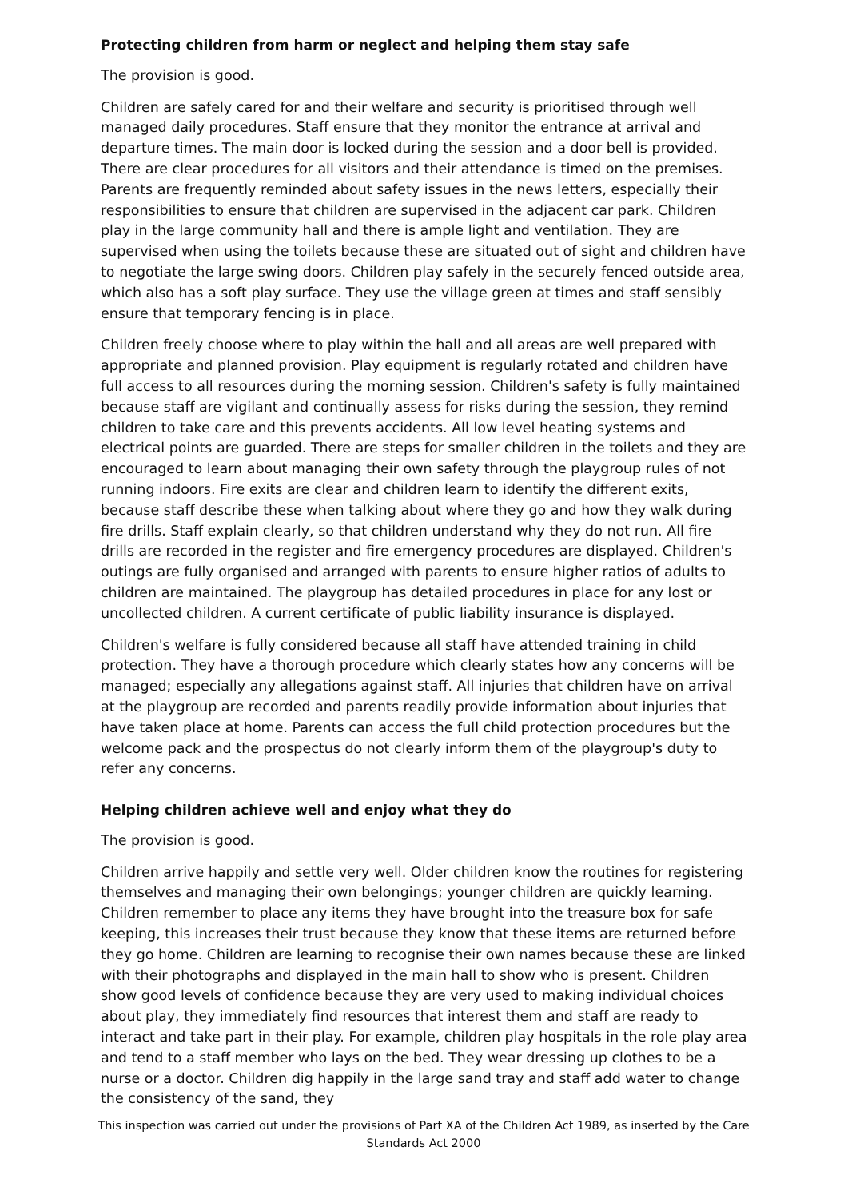Protecting children from harm or neglect and helping them stay safe
The provision is good.
Children are safely cared for and their welfare and security is prioritised through well managed daily procedures. Staff ensure that they monitor the entrance at arrival and departure times. The main door is locked during the session and a door bell is provided. There are clear procedures for all visitors and their attendance is timed on the premises. Parents are frequently reminded about safety issues in the news letters, especially their responsibilities to ensure that children are supervised in the adjacent car park. Children play in the large community hall and there is ample light and ventilation. They are supervised when using the toilets because these are situated out of sight and children have to negotiate the large swing doors. Children play safely in the securely fenced outside area, which also has a soft play surface. They use the village green at times and staff sensibly ensure that temporary fencing is in place.
Children freely choose where to play within the hall and all areas are well prepared with appropriate and planned provision. Play equipment is regularly rotated and children have full access to all resources during the morning session. Children's safety is fully maintained because staff are vigilant and continually assess for risks during the session, they remind children to take care and this prevents accidents. All low level heating systems and electrical points are guarded. There are steps for smaller children in the toilets and they are encouraged to learn about managing their own safety through the playgroup rules of not running indoors. Fire exits are clear and children learn to identify the different exits, because staff describe these when talking about where they go and how they walk during fire drills. Staff explain clearly, so that children understand why they do not run. All fire drills are recorded in the register and fire emergency procedures are displayed. Children's outings are fully organised and arranged with parents to ensure higher ratios of adults to children are maintained. The playgroup has detailed procedures in place for any lost or uncollected children. A current certificate of public liability insurance is displayed.
Children's welfare is fully considered because all staff have attended training in child protection. They have a thorough procedure which clearly states how any concerns will be managed; especially any allegations against staff. All injuries that children have on arrival at the playgroup are recorded and parents readily provide information about injuries that have taken place at home. Parents can access the full child protection procedures but the welcome pack and the prospectus do not clearly inform them of the playgroup's duty to refer any concerns.
Helping children achieve well and enjoy what they do
The provision is good.
Children arrive happily and settle very well. Older children know the routines for registering themselves and managing their own belongings; younger children are quickly learning. Children remember to place any items they have brought into the treasure box for safe keeping, this increases their trust because they know that these items are returned before they go home. Children are learning to recognise their own names because these are linked with their photographs and displayed in the main hall to show who is present. Children show good levels of confidence because they are very used to making individual choices about play, they immediately find resources that interest them and staff are ready to interact and take part in their play. For example, children play hospitals in the role play area and tend to a staff member who lays on the bed. They wear dressing up clothes to be a nurse or a doctor. Children dig happily in the large sand tray and staff add water to change the consistency of the sand, they
This inspection was carried out under the provisions of Part XA of the Children Act 1989, as inserted by the Care Standards Act 2000